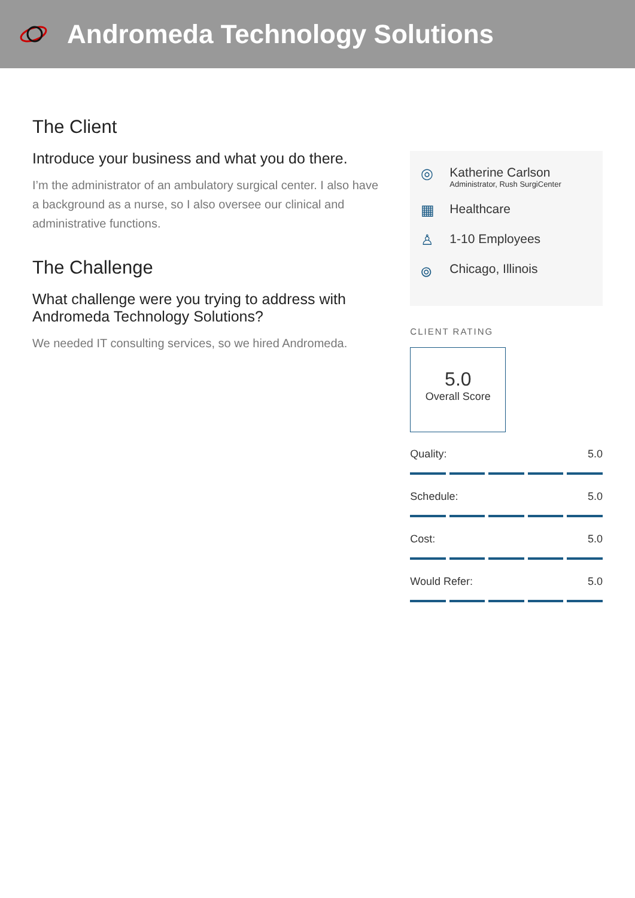Andromeda Technology Solutions
The Client
Introduce your business and what you do there.
I’m the administrator of an ambulatory surgical center. I also have a background as a nurse, so I also oversee our clinical and administrative functions.
The Challenge
What challenge were you trying to address with Andromeda Technology Solutions?
We needed IT consulting services, so we hired Andromeda.
◎
Katherine Carlson
Administrator, Rush SurgiCenter
▦
Healthcare
♙
1-10 Employees
⌾
Chicago, Illinois
CLIENT RATING
5.0
Overall Score
Quality: 5.0
Schedule: 5.0
Cost: 5.0
Would Refer: 5.0